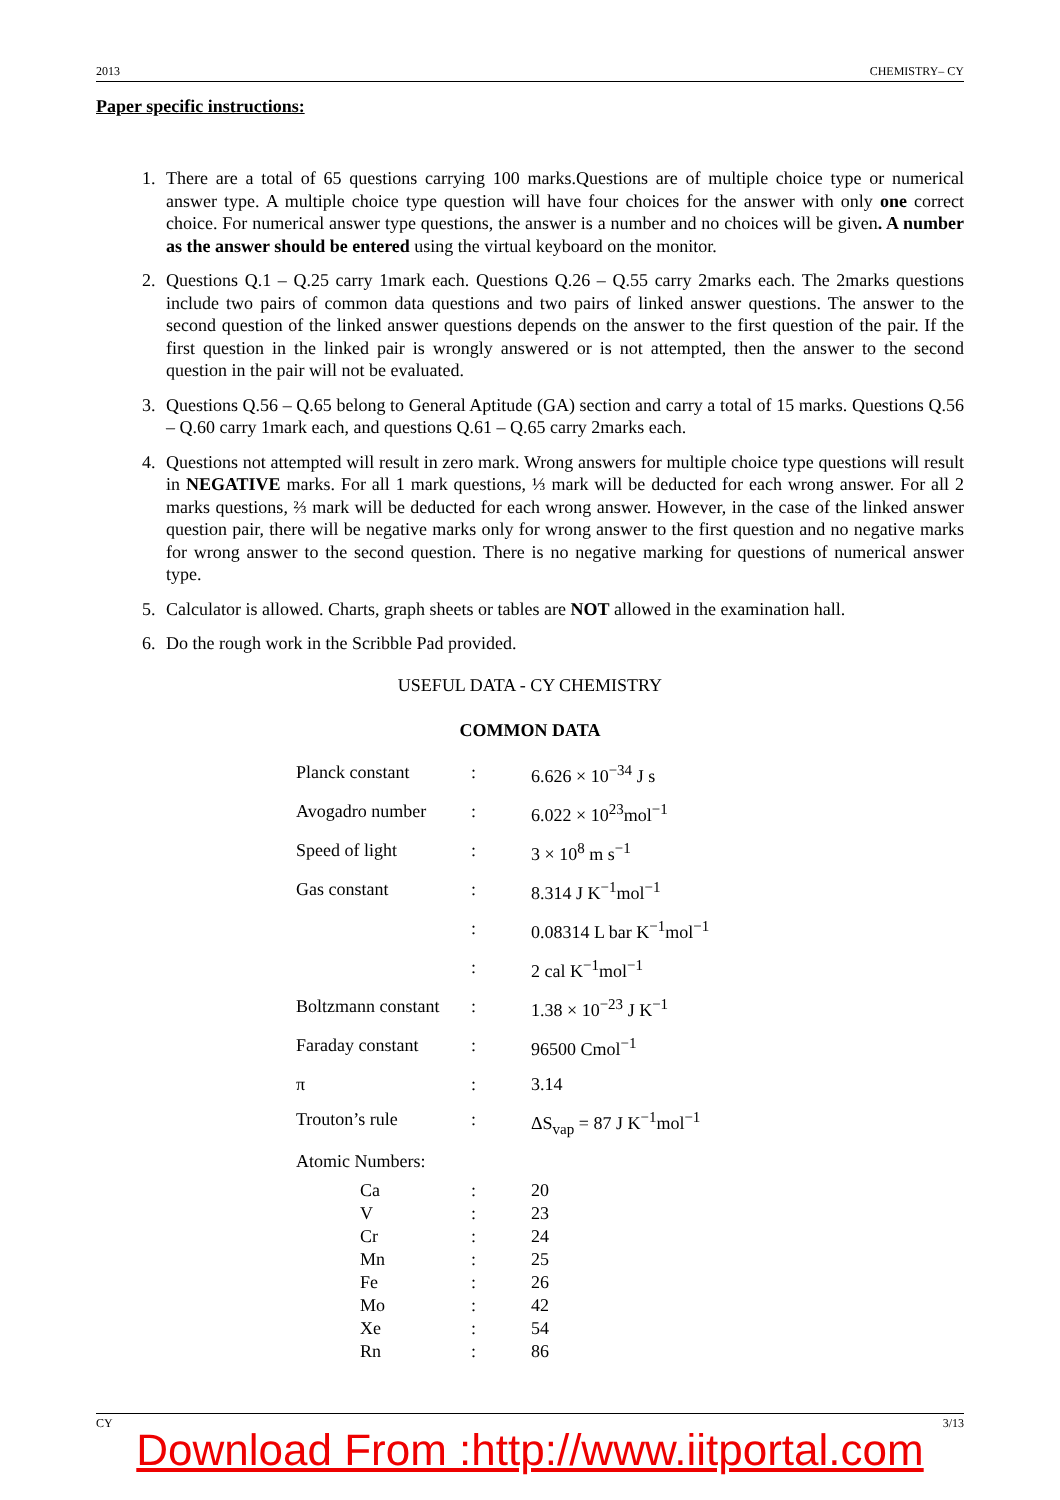2013 CHEMISTRY– CY
Paper specific instructions:
1. There are a total of 65 questions carrying 100 marks.Questions are of multiple choice type or numerical answer type. A multiple choice type question will have four choices for the answer with only one correct choice. For numerical answer type questions, the answer is a number and no choices will be given. A number as the answer should be entered using the virtual keyboard on the monitor.
2. Questions Q.1 – Q.25 carry 1mark each. Questions Q.26 – Q.55 carry 2marks each. The 2marks questions include two pairs of common data questions and two pairs of linked answer questions. The answer to the second question of the linked answer questions depends on the answer to the first question of the pair. If the first question in the linked pair is wrongly answered or is not attempted, then the answer to the second question in the pair will not be evaluated.
3. Questions Q.56 – Q.65 belong to General Aptitude (GA) section and carry a total of 15 marks. Questions Q.56 – Q.60 carry 1mark each, and questions Q.61 – Q.65 carry 2marks each.
4. Questions not attempted will result in zero mark. Wrong answers for multiple choice type questions will result in NEGATIVE marks. For all 1 mark questions, ⅓ mark will be deducted for each wrong answer. For all 2 marks questions, ⅔ mark will be deducted for each wrong answer. However, in the case of the linked answer question pair, there will be negative marks only for wrong answer to the first question and no negative marks for wrong answer to the second question. There is no negative marking for questions of numerical answer type.
5. Calculator is allowed. Charts, graph sheets or tables are NOT allowed in the examination hall.
6. Do the rough work in the Scribble Pad provided.
USEFUL DATA - CY CHEMISTRY
COMMON DATA
| Planck constant | : | 6.626 × 10<sup>−34</sup> J s |
| Avogadro number | : | 6.022 × 10<sup>23</sup>mol<sup>−1</sup> |
| Speed of light | : | 3 × 10<sup>8</sup> m s<sup>−1</sup> |
| Gas constant | : | 8.314 J K<sup>−1</sup>mol<sup>−1</sup> |
| | : | 0.08314 L bar K<sup>−1</sup>mol<sup>−1</sup> |
| | : | 2 cal K<sup>−1</sup>mol<sup>−1</sup> |
| Boltzmann constant | : | 1.38 × 10<sup>−23</sup> J K<sup>−1</sup> |
| Faraday constant | : | 96500 Cmol<sup>−1</sup> |
| π | : | 3.14 |
| Trouton’s rule | : | ΔS<sub>vap</sub> = 87 J K<sup>−1</sup>mol<sup>−1</sup> |
| Atomic Numbers: | | |
| Ca | : | 20 |
| V | : | 23 |
| Cr | : | 24 |
| Mn | : | 25 |
| Fe | : | 26 |
| Mo | : | 42 |
| Xe | : | 54 |
| Rn | : | 86 |
CY 3/13
Download From :http://www.iitportal.com